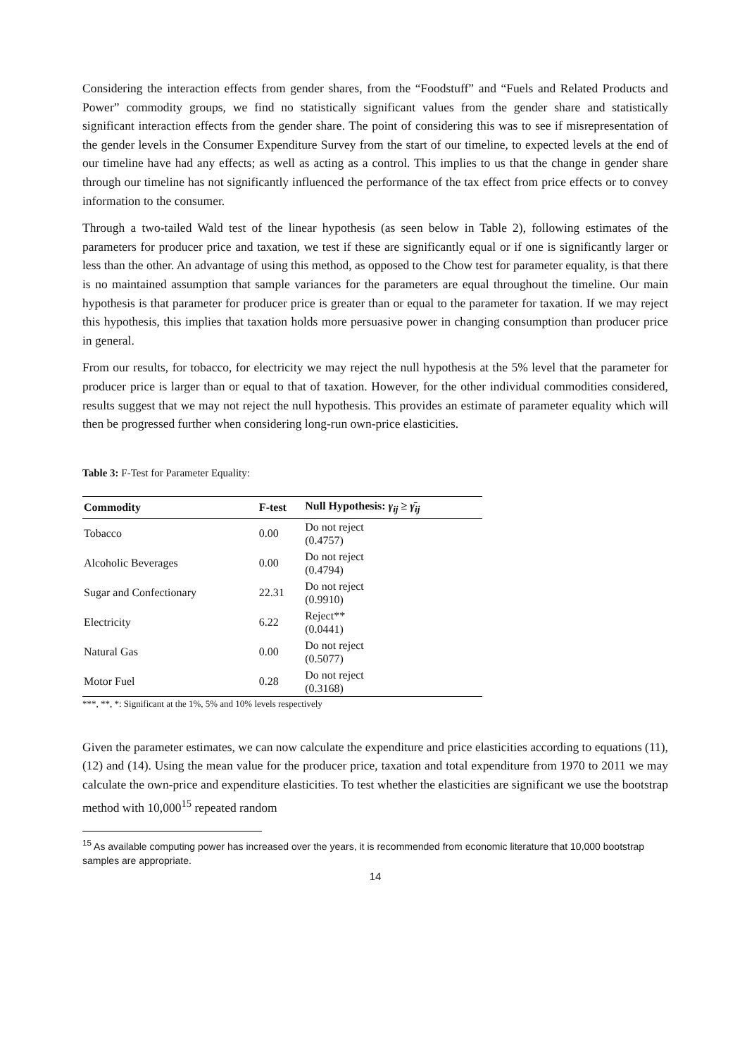Considering the interaction effects from gender shares, from the “Foodstuff” and “Fuels and Related Products and Power” commodity groups, we find no statistically significant values from the gender share and statistically significant interaction effects from the gender share. The point of considering this was to see if misrepresentation of the gender levels in the Consumer Expenditure Survey from the start of our timeline, to expected levels at the end of our timeline have had any effects; as well as acting as a control. This implies to us that the change in gender share through our timeline has not significantly influenced the performance of the tax effect from price effects or to convey information to the consumer.
Through a two-tailed Wald test of the linear hypothesis (as seen below in Table 2), following estimates of the parameters for producer price and taxation, we test if these are significantly equal or if one is significantly larger or less than the other. An advantage of using this method, as opposed to the Chow test for parameter equality, is that there is no maintained assumption that sample variances for the parameters are equal throughout the timeline. Our main hypothesis is that parameter for producer price is greater than or equal to the parameter for taxation. If we may reject this hypothesis, this implies that taxation holds more persuasive power in changing consumption than producer price in general.
From our results, for tobacco, for electricity we may reject the null hypothesis at the 5% level that the parameter for producer price is larger than or equal to that of taxation. However, for the other individual commodities considered, results suggest that we may not reject the null hypothesis. This provides an estimate of parameter equality which will then be progressed further when considering long-run own-price elasticities.
Table 3: F-Test for Parameter Equality:
| Commodity | F-test | Null Hypothesis: γ<sub>ij</sub> ≥ γ̄<sub>ij</sub> |
| --- | --- | --- |
| Tobacco | 0.00 | Do not reject (0.4757) |
| Alcoholic Beverages | 0.00 | Do not reject (0.4794) |
| Sugar and Confectionary | 22.31 | Do not reject (0.9910) |
| Electricity | 6.22 | Reject** (0.0441) |
| Natural Gas | 0.00 | Do not reject (0.5077) |
| Motor Fuel | 0.28 | Do not reject (0.3168) |
***, **, *: Significant at the 1%, 5% and 10% levels respectively
Given the parameter estimates, we can now calculate the expenditure and price elasticities according to equations (11), (12) and (14). Using the mean value for the producer price, taxation and total expenditure from 1970 to 2011 we may calculate the own-price and expenditure elasticities. To test whether the elasticities are significant we use the bootstrap method with 10,000<sup>15</sup> repeated random
<sup>15</sup> As available computing power has increased over the years, it is recommended from economic literature that 10,000 bootstrap samples are appropriate.
14